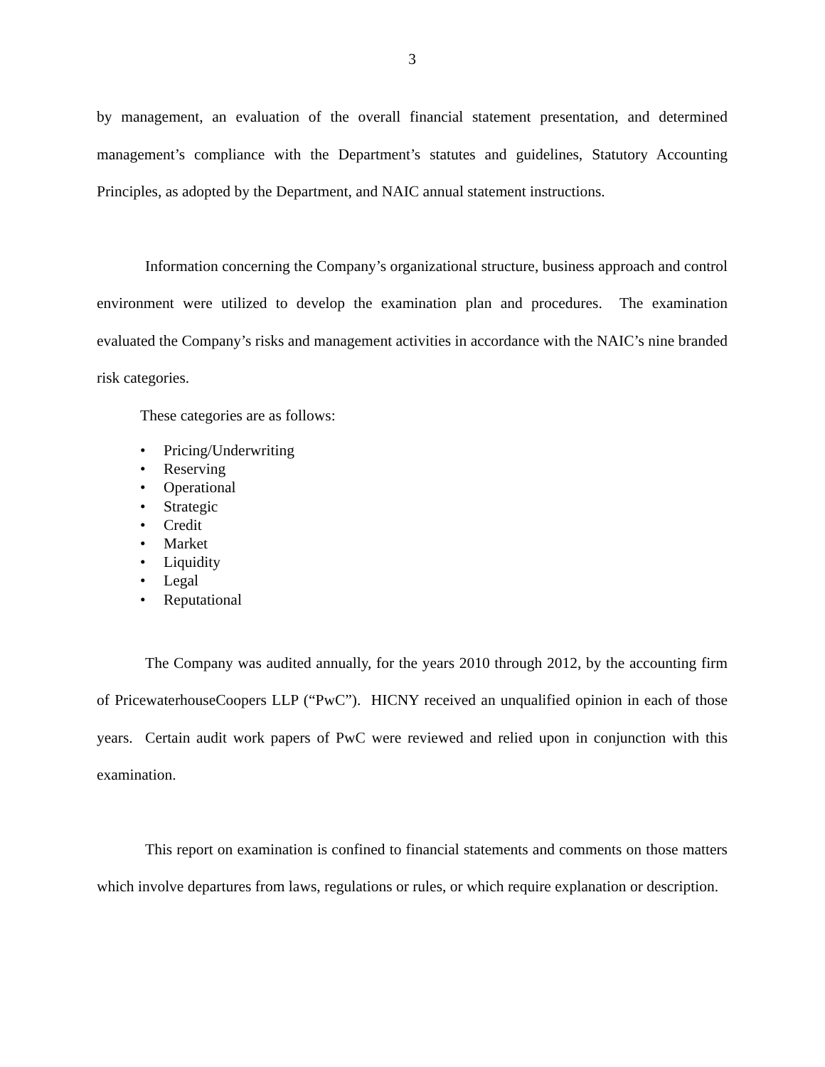3
by management, an evaluation of the overall financial statement presentation, and determined management’s compliance with the Department’s statutes and guidelines, Statutory Accounting Principles, as adopted by the Department, and NAIC annual statement instructions.
Information concerning the Company’s organizational structure, business approach and control environment were utilized to develop the examination plan and procedures. The examination evaluated the Company’s risks and management activities in accordance with the NAIC’s nine branded risk categories.
These categories are as follows:
• Pricing/Underwriting
• Reserving
• Operational
• Strategic
• Credit
• Market
• Liquidity
• Legal
• Reputational
The Company was audited annually, for the years 2010 through 2012, by the accounting firm of PricewaterhouseCoopers LLP (“PwC”). HICNY received an unqualified opinion in each of those years. Certain audit work papers of PwC were reviewed and relied upon in conjunction with this examination.
This report on examination is confined to financial statements and comments on those matters which involve departures from laws, regulations or rules, or which require explanation or description.